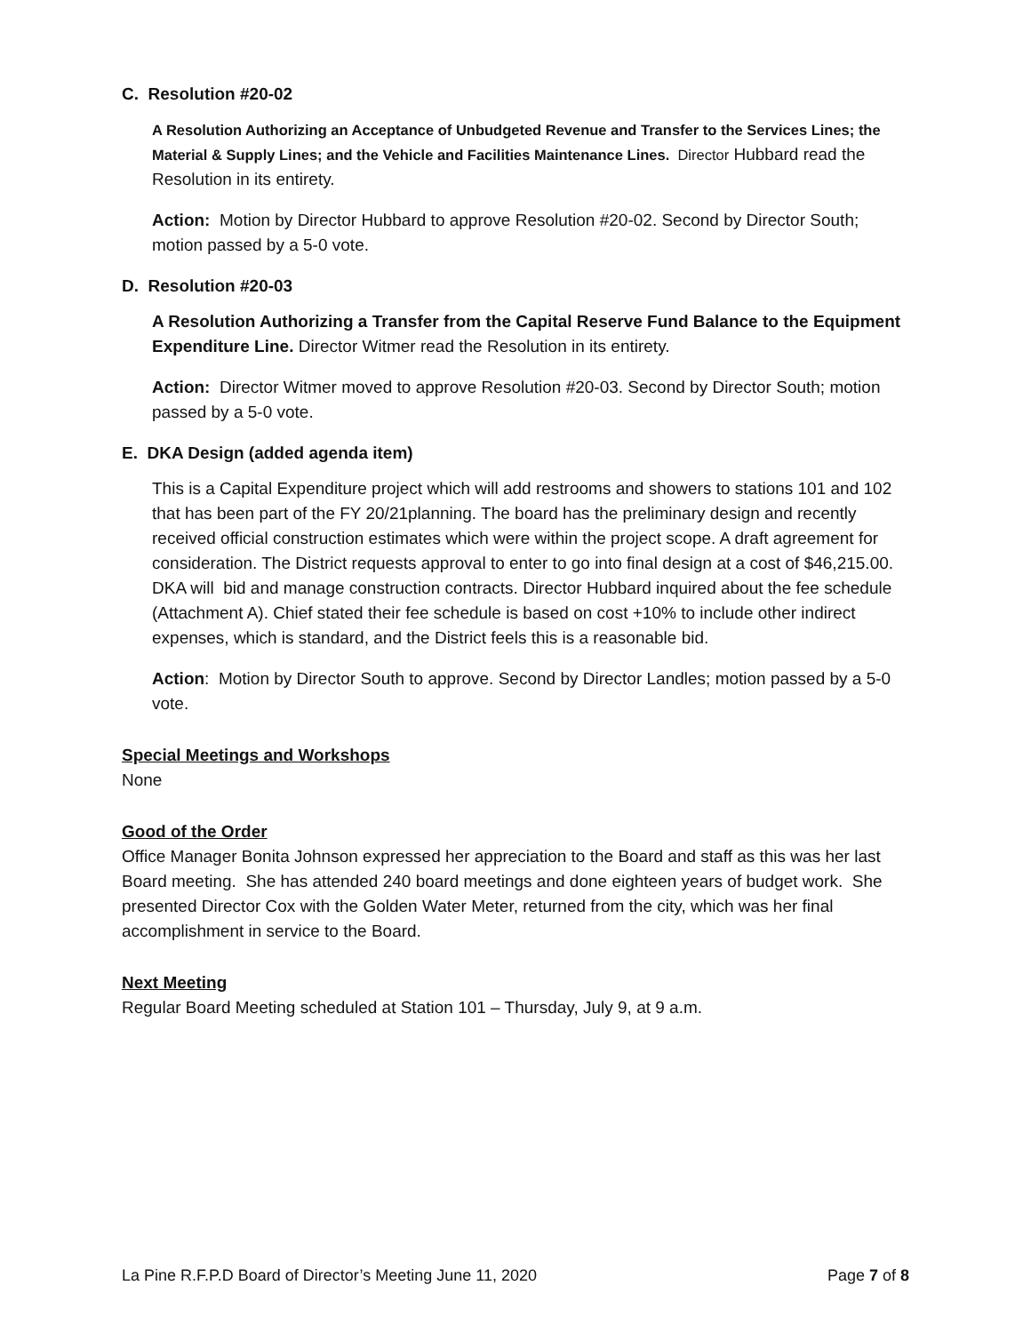C. Resolution #20-02
A Resolution Authorizing an Acceptance of Unbudgeted Revenue and Transfer to the Services Lines; the Material & Supply Lines; and the Vehicle and Facilities Maintenance Lines. Director Hubbard read the Resolution in its entirety.
Action: Motion by Director Hubbard to approve Resolution #20-02. Second by Director South; motion passed by a 5-0 vote.
D. Resolution #20-03
A Resolution Authorizing a Transfer from the Capital Reserve Fund Balance to the Equipment Expenditure Line. Director Witmer read the Resolution in its entirety.
Action: Director Witmer moved to approve Resolution #20-03. Second by Director South; motion passed by a 5-0 vote.
E. DKA Design (added agenda item)
This is a Capital Expenditure project which will add restrooms and showers to stations 101 and 102 that has been part of the FY 20/21planning. The board has the preliminary design and recently received official construction estimates which were within the project scope. A draft agreement for consideration. The District requests approval to enter to go into final design at a cost of $46,215.00. DKA will bid and manage construction contracts. Director Hubbard inquired about the fee schedule (Attachment A). Chief stated their fee schedule is based on cost +10% to include other indirect expenses, which is standard, and the District feels this is a reasonable bid.
Action: Motion by Director South to approve. Second by Director Landles; motion passed by a 5-0 vote.
Special Meetings and Workshops
None
Good of the Order
Office Manager Bonita Johnson expressed her appreciation to the Board and staff as this was her last Board meeting. She has attended 240 board meetings and done eighteen years of budget work. She presented Director Cox with the Golden Water Meter, returned from the city, which was her final accomplishment in service to the Board.
Next Meeting
Regular Board Meeting scheduled at Station 101 – Thursday, July 9, at 9 a.m.
La Pine R.F.P.D Board of Director’s Meeting June 11, 2020 Page 7 of 8